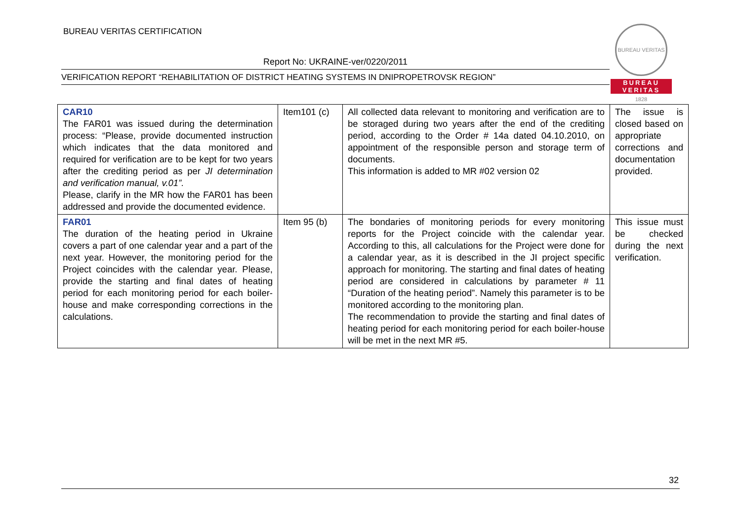BUREAU VERITAS CERTIFICATION
BUREAU VERITAS 1828
BUREAU
VERITAS
Report No: UKRAINE-ver/0220/2011
VERIFICATION REPORT “REHABILITATION OF DISTRICT HEATING SYSTEMS IN DNIPROPETROVSK REGION”
| CAR10 The FAR01 was issued during the determination process: “Please, provide documented instruction which indicates that the data monitored and required for verification are to be kept for two years after the crediting period as per JI determination and verification manual, v.01”. Please, clarify in the MR how the FAR01 has been addressed and provide the documented evidence. | Item101 (c) | All collected data relevant to monitoring and verification are to be storaged during two years after the end of the crediting period, according to the Order # 14a dated 04.10.2010, on appointment of the responsible person and storage term of documents. This information is added to MR #02 version 02 | The issue is closed based on appropriate corrections and documentation provided. |
| FAR01 The duration of the heating period in Ukraine covers a part of one calendar year and a part of the next year. However, the monitoring period for the Project coincides with the calendar year. Please, provide the starting and final dates of heating period for each monitoring period for each boiler-house and make corresponding corrections in the calculations. | Item 95 (b) | The bondaries of monitoring periods for every monitoring reports for the Project coincide with the calendar year. According to this, all calculations for the Project were done for a calendar year, as it is described in the JI project specific approach for monitoring. The starting and final dates of heating period are considered in calculations by parameter # 11 “Duration of the heating period”. Namely this parameter is to be monitored according to the monitoring plan. The recommendation to provide the starting and final dates of heating period for each monitoring period for each boiler-house will be met in the next MR #5. | This issue must be checked during the next verification. |
32